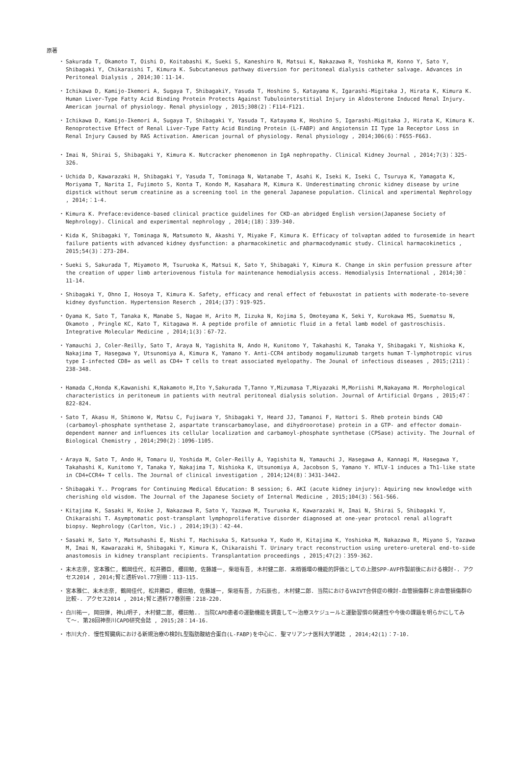原著
・ Sakurada T, Okamoto T, Oishi D, Koitabashi K, Sueki S, Kaneshiro N, Matsui K, Nakazawa R, Yoshioka M, Konno Y, Sato Y, Shibagaki Y, Chikaraishi T, Kimura K. Subcutaneous pathway diversion for peritoneal dialysis catheter salvage. Advances in Peritoneal Dialysis , 2014;30：11-14.
・ Ichikawa D, Kamijo-Ikemori A, Sugaya T, ShibagakiY, Yasuda T, Hoshino S, Katayama K, Igarashi-Migitaka J, Hirata K, Kimura K. Human Liver-Type Fatty Acid Binding Protein Protects Against Tubulointerstitial Injury in Aldosterone Induced Renal Injury. American journal of physiology. Renal physiology , 2015;308(2)：F114-F121.
・ Ichikawa D, Kamijo-Ikemori A, Sugaya T, Shibagaki Y, Yasuda T, Katayama K, Hoshino S, Igarashi-Migitaka J, Hirata K, Kimura K. Renoprotective Effect of Renal Liver-Type Fatty Acid Binding Protein (L-FABP) and Angiotensin II Type 1a Receptor Loss in Renal Injury Caused by RAS Activation. American journal of physiology. Renal physiology , 2014;306(6)：F655-F663.
・ Imai N, Shirai S, Shibagaki Y, Kimura K. Nutcracker phenomenon in IgA nephropathy. Clinical Kidney Journal , 2014;7(3)：325-326.
・ Uchida D, Kawarazaki H, Shibagaki Y, Yasuda T, Tominaga N, Watanabe T, Asahi K, Iseki K, Iseki C, Tsuruya K, Yamagata K, Moriyama T, Narita I, Fujimoto S, Konta T, Kondo M, Kasahara M, Kimura K. Underestimating chronic kidney disease by urine dipstick without serum creatinine as a screening tool in the general Japanese population. Clinical and xperimental Nephrology , 2014;：1-4.
・ Kimura K. Preface:evidence-based clinical practice guidelines for CKD-an abridged English version(Japanese Society of Nephrology). Clinical and experimental nephrology , 2014;(18)：339-340.
・ Kida K, Shibagaki Y, Tominaga N, Matsumoto N, Akashi Y, Miyake F, Kimura K. Efficacy of tolvaptan added to furosemide in heart failure patients with advanced kidney dysfunction: a pharmacokinetic and pharmacodynamic study. Clinical harmacokinetics , 2015;54(3)：273-284.
・ Sueki S, Sakurada T, Miyamoto M, Tsuruoka K, Matsui K, Sato Y, Shibagaki Y, Kimura K. Change in skin perfusion pressure after the creation of upper limb arteriovenous fistula for maintenance hemodialysis access. Hemodialysis International , 2014;30：11-14.
・ Shibagaki Y, Ohno I, Hosoya T, Kimura K. Safety, efficacy and renal effect of febuxostat in patients with moderate-to-severe kidney dysfunction. Hypertension Reserch , 2014;(37)：919-925.
・ Oyama K, Sato T, Tanaka K, Manabe S, Nagae H, Arito M, Iizuka N, Kojima S, Omoteyama K, Seki Y, Kurokawa MS, Suematsu N, Okamoto , Pringle KC, Kato T, Kitagawa H. A peptide profile of amniotic fluid in a fetal lamb model of gastroschisis. Integrative Molecular Medicine , 2014;1(3)：67-72.
・ Yamauchi J, Coler-Reilly, Sato T, Araya N, Yagishita N, Ando H, Kunitomo Y, Takahashi K, Tanaka Y, Shibagaki Y, Nishioka K, Nakajima T, Hasegawa Y, Utsunomiya A, Kimura K, Yamano Y. Anti-CCR4 antibody mogamulizumab targets human T-lymphotropic virus type I-infected CD8+ as well as CD4+ T cells to treat associated myelopathy. The Jounal of infectious diseases , 2015;(211)：238-348.
・ Hamada C,Honda K,Kawanishi K,Nakamoto H,Ito Y,Sakurada T,Tanno Y,Mizumasa T,Miyazaki M,Moriishi M,Nakayama M. Morphological characteristics in peritoneum in patients with neutral peritoneal dialysis solution. Journal of Artificial Organs , 2015;47：822-824.
・ Sato T, Akasu H, Shimono W, Matsu C, Fujiwara Y, Shibagaki Y, Heard JJ, Tamanoi F, Hattori S. Rheb protein binds CAD (carbamoyl-phosphate synthetase 2, aspartate transcarbamoylase, and dihydroorotase) protein in a GTP- and effector domain-dependent manner and influences its cellular localization and carbamoyl-phosphate synthetase (CPSase) activity. The Journal of Biological Chemistry , 2014;290(2)：1096-1105.
・ Araya N, Sato T, Ando H, Tomaru U, Yoshida M, Coler-Reilly A, Yagishita N, Yamauchi J, Hasegawa A, Kannagi M, Hasegawa Y, Takahashi K, Kunitomo Y, Tanaka Y, Nakajima T, Nishioka K, Utsunomiya A, Jacobson S, Yamano Y. HTLV-1 induces a Th1-like state in CD4+CCR4+ T cells. The Journal of clinical investigation , 2014;124(8)：3431-3442.
・ Shibagaki Y.. Programs for Continuing Medical Education: B session; 6. AKI (acute kidney injury): Aquiring new knowledge with cherishing old wisdom. The Journal of the Japanese Society of Internal Medicine , 2015;104(3)：561-566.
・ Kitajima K, Sasaki H, Koike J, Nakazawa R, Sato Y, Yazawa M, Tsuruoka K, Kawarazaki H, Imai N, Shirai S, Shibagaki Y, Chikaraishi T. Asymptomatic post-transplant lymphoproliferative disorder diagnosed at one-year protocol renal allograft biopsy. Nephrology (Carlton, Vic.) , 2014;19(3)：42-44.
・ Sasaki H, Sato Y, Matsuhashi E, Nishi T, Hachisuka S, Katsuoka Y, Kudo H, Kitajima K, Yoshioka M, Nakazawa R, Miyano S, Yazawa M, Imai N, Kawarazaki H, Shibagaki Y, Kimura K, Chikaraishi T. Urinary tract reconstruction using uretero-ureteral end-to-side anastomosis in kidney transplant recipients. Transplantation proceedings , 2015;47(2)：359-362.
・ 末木志奈, 宮本雅仁, 鶴岡佳代, 松井勝臣, 櫻田勉, 佐藤雄一, 柴垣有吾, 木村健二郎. 末梢循環の機能的評価としての上肢SPP-AVF作製前後における検討-. アクセス2014 , 2014;腎と透析Vol.77別冊：113-115.
・ 宮本雅仁、末木志奈, 鶴岡佳代, 松井勝臣, 櫻田勉, 佐藤雄一, 柴垣有吾, 力石辰也, 木村健二郎. 当院におけるVAIVT合併症の検討-血管損傷群と非血管損傷群の比較-. アクセス2014 , 2014;腎と透析77巻別冊：218-220.
・ 白川祐一, 岡田弾, 神山明子, 木村健二郎, 櫻田勉.. 当院CAPD患者の運動機能を調査して〜治療スケジュールと運動習慣の関連性や今後の課題を明らかにしてみて〜. 第28回神奈川CAPD研究会誌 , 2015;28：14-16.
・ 市川大介. 慢性腎臓病における新規治療の検討L型脂肪酸結合蛋白(L-FABP)を中心に. 聖マリアンナ医科大学雑誌 , 2014;42(1)：7-10.